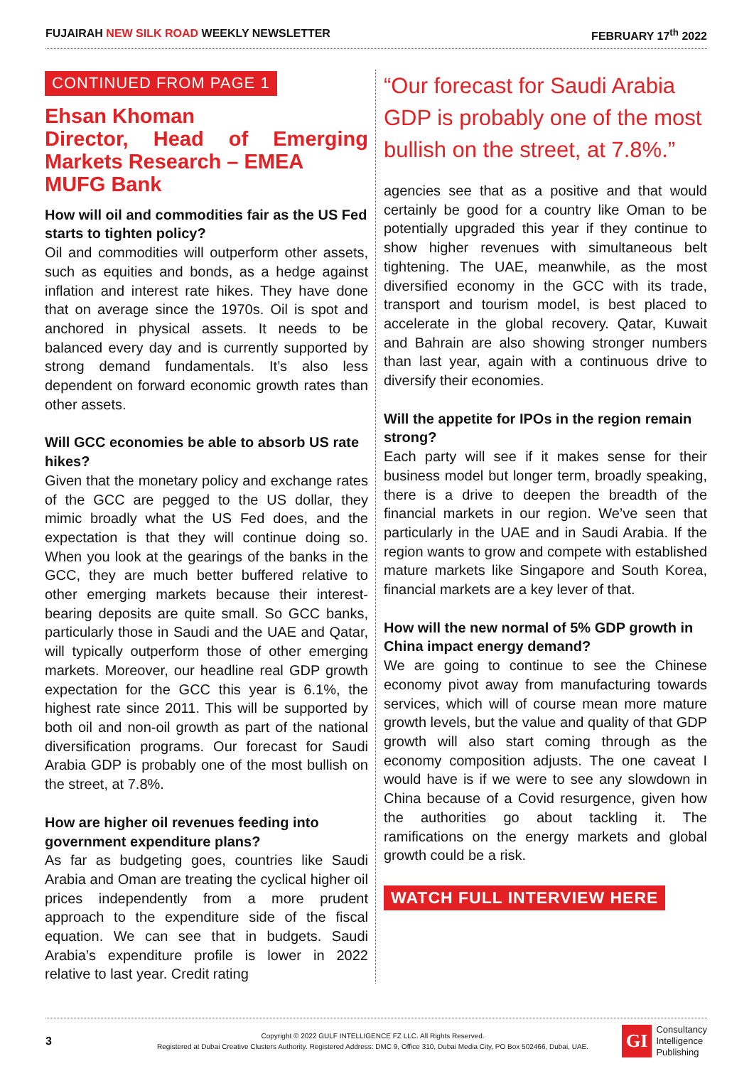FUJAIRAH NEW SILK ROAD WEEKLY NEWSLETTER
FEBRUARY 17<sup>th</sup> 2022
CONTINUED FROM PAGE 1
Ehsan Khoman
Director, Head of Emerging Markets Research – EMEA
MUFG Bank
How will oil and commodities fair as the US Fed starts to tighten policy?
Oil and commodities will outperform other assets, such as equities and bonds, as a hedge against inflation and interest rate hikes. They have done that on average since the 1970s. Oil is spot and anchored in physical assets. It needs to be balanced every day and is currently supported by strong demand fundamentals. It’s also less dependent on forward economic growth rates than other assets.
Will GCC economies be able to absorb US rate hikes?
Given that the monetary policy and exchange rates of the GCC are pegged to the US dollar, they mimic broadly what the US Fed does, and the expectation is that they will continue doing so. When you look at the gearings of the banks in the GCC, they are much better buffered relative to other emerging markets because their interest-bearing deposits are quite small. So GCC banks, particularly those in Saudi and the UAE and Qatar, will typically outperform those of other emerging markets. Moreover, our headline real GDP growth expectation for the GCC this year is 6.1%, the highest rate since 2011. This will be supported by both oil and non-oil growth as part of the national diversification programs. Our forecast for Saudi Arabia GDP is probably one of the most bullish on the street, at 7.8%.
How are higher oil revenues feeding into government expenditure plans?
As far as budgeting goes, countries like Saudi Arabia and Oman are treating the cyclical higher oil prices independently from a more prudent approach to the expenditure side of the fiscal equation. We can see that in budgets. Saudi Arabia’s expenditure profile is lower in 2022 relative to last year. Credit rating
“Our forecast for Saudi Arabia GDP is probably one of the most bullish on the street, at 7.8%.”
agencies see that as a positive and that would certainly be good for a country like Oman to be potentially upgraded this year if they continue to show higher revenues with simultaneous belt tightening. The UAE, meanwhile, as the most diversified economy in the GCC with its trade, transport and tourism model, is best placed to accelerate in the global recovery. Qatar, Kuwait and Bahrain are also showing stronger numbers than last year, again with a continuous drive to diversify their economies.
Will the appetite for IPOs in the region remain strong?
Each party will see if it makes sense for their business model but longer term, broadly speaking, there is a drive to deepen the breadth of the financial markets in our region. We’ve seen that particularly in the UAE and in Saudi Arabia. If the region wants to grow and compete with established mature markets like Singapore and South Korea, financial markets are a key lever of that.
How will the new normal of 5% GDP growth in China impact energy demand?
We are going to continue to see the Chinese economy pivot away from manufacturing towards services, which will of course mean more mature growth levels, but the value and quality of that GDP growth will also start coming through as the economy composition adjusts. The one caveat I would have is if we were to see any slowdown in China because of a Covid resurgence, given how the authorities go about tackling it. The ramifications on the energy markets and global growth could be a risk.
WATCH FULL INTERVIEW HERE
3
Copyright © 2022 GULF INTELLIGENCE FZ LLC. All Rights Reserved.
Registered at Dubai Creative Clusters Authority. Registered Address: DMC 9, Office 310, Dubai Media City, PO Box 502466, Dubai, UAE.
GI Consultancy
Intelligence
Publishing